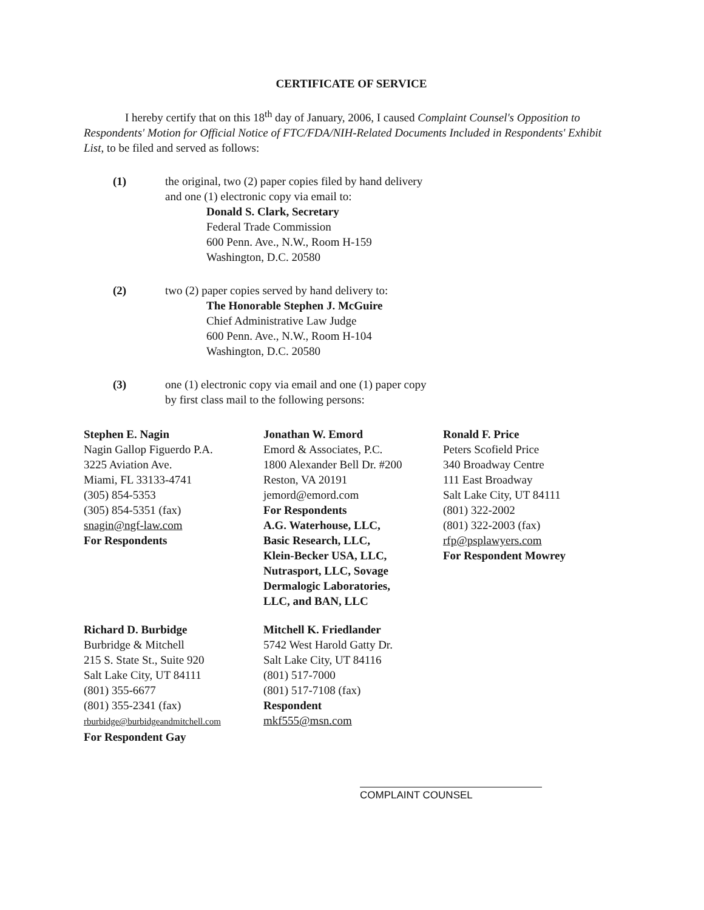CERTIFICATE OF SERVICE
I hereby certify that on this 18<sup>th</sup> day of January, 2006, I caused Complaint Counsel's Opposition to Respondents' Motion for Official Notice of FTC/FDA/NIH-Related Documents Included in Respondents' Exhibit List, to be filed and served as follows:
(1) the original, two (2) paper copies filed by hand delivery
and one (1) electronic copy via email to:
Donald S. Clark, Secretary
Federal Trade Commission
600 Penn. Ave., N.W., Room H-159
Washington, D.C. 20580
(2) two (2) paper copies served by hand delivery to:
The Honorable Stephen J. McGuire
Chief Administrative Law Judge
600 Penn. Ave., N.W., Room H-104
Washington, D.C. 20580
(3) one (1) electronic copy via email and one (1) paper copy
by first class mail to the following persons:
Stephen E. Nagin
Nagin Gallop Figuerdo P.A.
3225 Aviation Ave.
Miami, FL 33133-4741
(305) 854-5353
(305) 854-5351 (fax)
snagin@ngf-law.com
For Respondents
Jonathan W. Emord
Emord & Associates, P.C.
1800 Alexander Bell Dr. #200
Reston, VA 20191
jemord@emord.com
For Respondents
A.G. Waterhouse, LLC,
Basic Research, LLC,
Klein-Becker USA, LLC,
Nutrasport, LLC, Sovage
Dermalogic Laboratories,
LLC, and BAN, LLC
Ronald F. Price
Peters Scofield Price
340 Broadway Centre
111 East Broadway
Salt Lake City, UT 84111
(801) 322-2002
(801) 322-2003 (fax)
rfp@psplawyers.com
For Respondent Mowrey
Richard D. Burbidge
Burbridge & Mitchell
215 S. State St., Suite 920
Salt Lake City, UT 84111
(801) 355-6677
(801) 355-2341 (fax)
rburbidge@burbidgeandmitchell.com
For Respondent Gay
Mitchell K. Friedlander
5742 West Harold Gatty Dr.
Salt Lake City, UT 84116
(801) 517-7000
(801) 517-7108 (fax)
Respondent
mkf555@msn.com
COMPLAINT COUNSEL